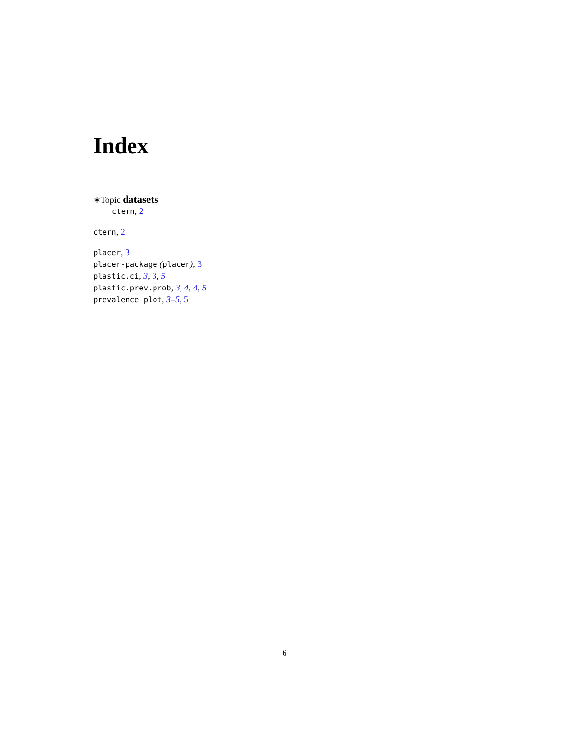Index
∗Topic datasets
ctern, 2
ctern, 2
placer, 3
placer-package (placer), 3
plastic.ci, 3, 3, 5
plastic.prev.prob, 3, 4, 4, 5
prevalence_plot, 3–5, 5
6